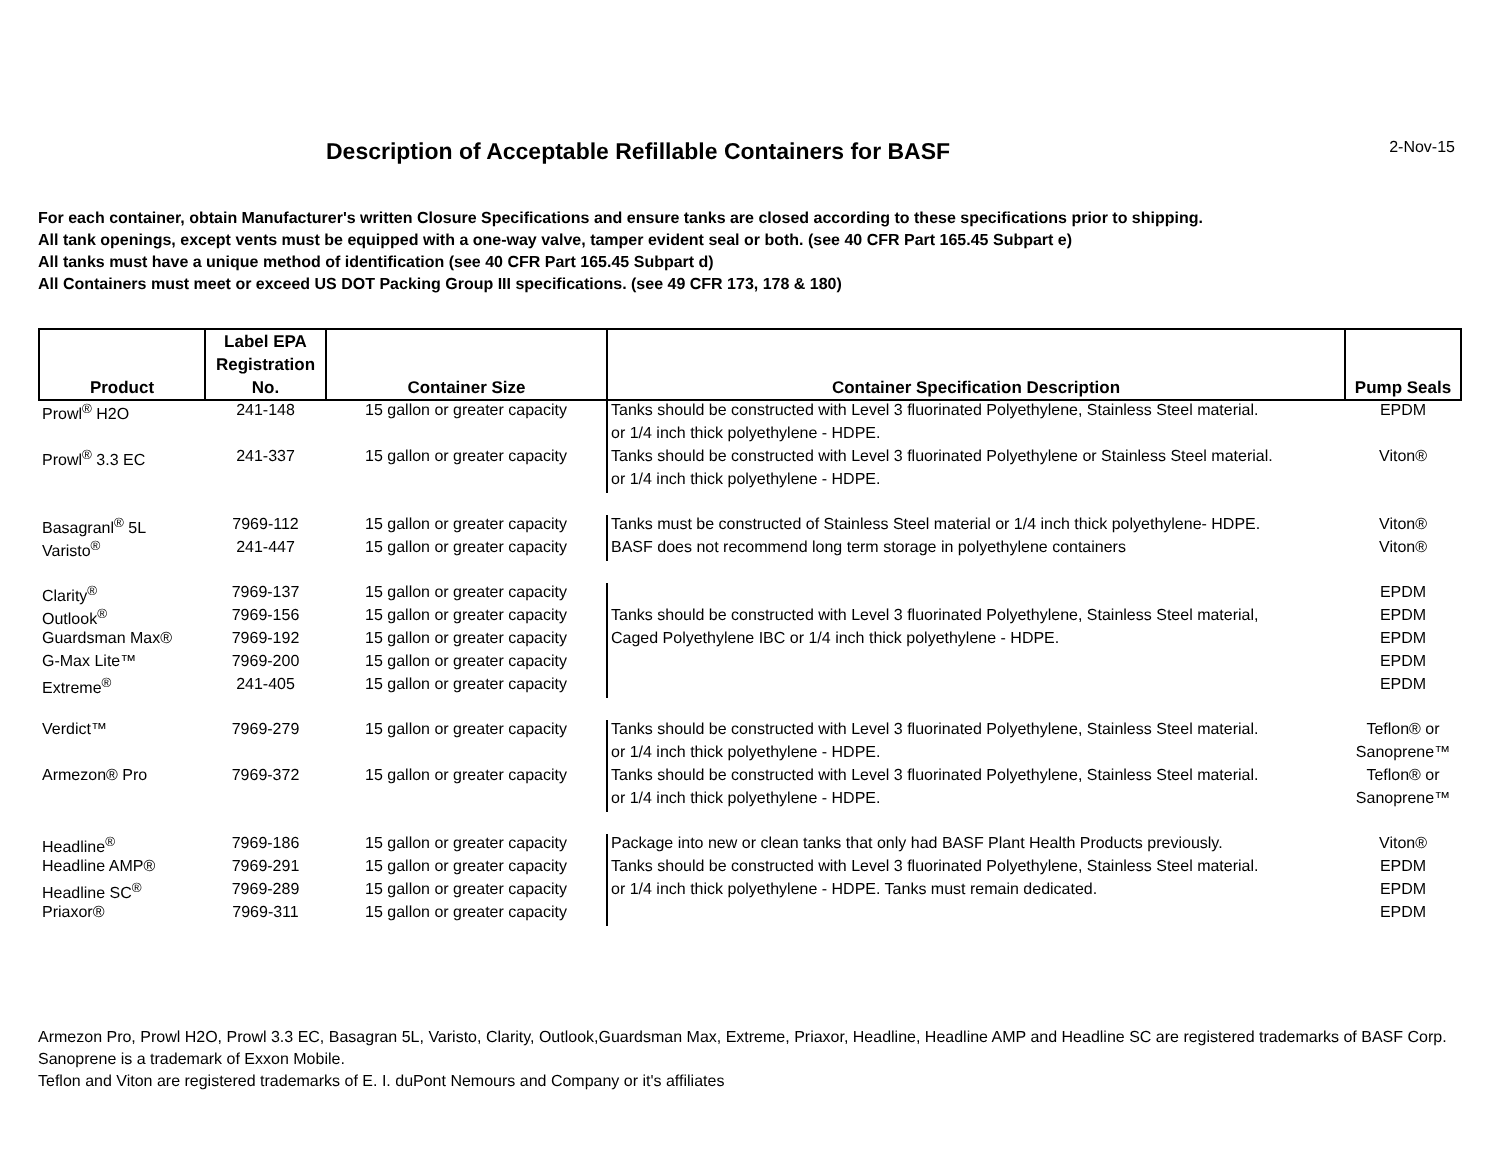Description of Acceptable Refillable Containers for BASF 2-Nov-15
For each container, obtain Manufacturer's written Closure Specifications and ensure tanks are closed according to these specifications prior to shipping.
All tank openings, except vents must be equipped with a one-way valve, tamper evident seal or both. (see 40 CFR Part 165.45 Subpart e)
All tanks must have a unique method of identification (see 40 CFR Part 165.45 Subpart d)
All Containers must meet or exceed US DOT Packing Group III specifications. (see 49 CFR 173, 178 & 180)
| Product | Label EPA Registration No. | Container Size | Container Specification Description | Pump Seals |
| --- | --- | --- | --- | --- |
| Prowl<sup>®</sup> H2O | 241-148 | 15 gallon or greater capacity | Tanks should be constructed with Level 3 fluorinated Polyethylene, Stainless Steel material. | EPDM |
| | | | or 1/4 inch thick polyethylene - HDPE. | |
| Prowl<sup>®</sup> 3.3 EC | 241-337 | 15 gallon or greater capacity | Tanks should be constructed with Level 3 fluorinated Polyethylene or Stainless Steel material. | Viton® |
| | | | or 1/4 inch thick polyethylene - HDPE. | |
| Basagranl<sup>®</sup> 5L | 7969-112 | 15 gallon or greater capacity | Tanks must be constructed of Stainless Steel material or 1/4 inch thick polyethylene- HDPE. | Viton® |
| Varisto<sup>®</sup> | 241-447 | 15 gallon or greater capacity | BASF does not recommend long term storage in polyethylene containers | Viton® |
| Clarity<sup>®</sup> | 7969-137 | 15 gallon or greater capacity | | EPDM |
| Outlook<sup>®</sup> | 7969-156 | 15 gallon or greater capacity | Tanks should be constructed with Level 3 fluorinated Polyethylene, Stainless Steel material, | EPDM |
| Guardsman Max® | 7969-192 | 15 gallon or greater capacity | Caged Polyethylene IBC or 1/4 inch thick polyethylene - HDPE. | EPDM |
| G-Max Lite™ | 7969-200 | 15 gallon or greater capacity | | EPDM |
| Extreme<sup>®</sup> | 241-405 | 15 gallon or greater capacity | | EPDM |
| Verdict™ | 7969-279 | 15 gallon or greater capacity | Tanks should be constructed with Level 3 fluorinated Polyethylene, Stainless Steel material. | Teflon® or |
| | | | or 1/4 inch thick polyethylene - HDPE. | Sanoprene™ |
| Armezon® Pro | 7969-372 | 15 gallon or greater capacity | Tanks should be constructed with Level 3 fluorinated Polyethylene, Stainless Steel material. | Teflon® or |
| | | | or 1/4 inch thick polyethylene - HDPE. | Sanoprene™ |
| Headline<sup>®</sup> | 7969-186 | 15 gallon or greater capacity | Package into new or clean tanks that only had BASF Plant Health Products previously. | Viton® |
| Headline AMP® | 7969-291 | 15 gallon or greater capacity | Tanks should be constructed with Level 3 fluorinated Polyethylene, Stainless Steel material. | EPDM |
| Headline SC<sup>®</sup> | 7969-289 | 15 gallon or greater capacity | or 1/4 inch thick polyethylene - HDPE. Tanks must remain dedicated. | EPDM |
| Priaxor® | 7969-311 | 15 gallon or greater capacity | | EPDM |
Armezon Pro, Prowl H2O, Prowl 3.3 EC, Basagran 5L, Varisto, Clarity, Outlook,Guardsman Max, Extreme, Priaxor, Headline, Headline AMP and Headline SC are registered trademarks of BASF Corp.
Sanoprene is a trademark of Exxon Mobile.
Teflon and Viton are registered trademarks of E. I. duPont Nemours and Company or it's affiliates